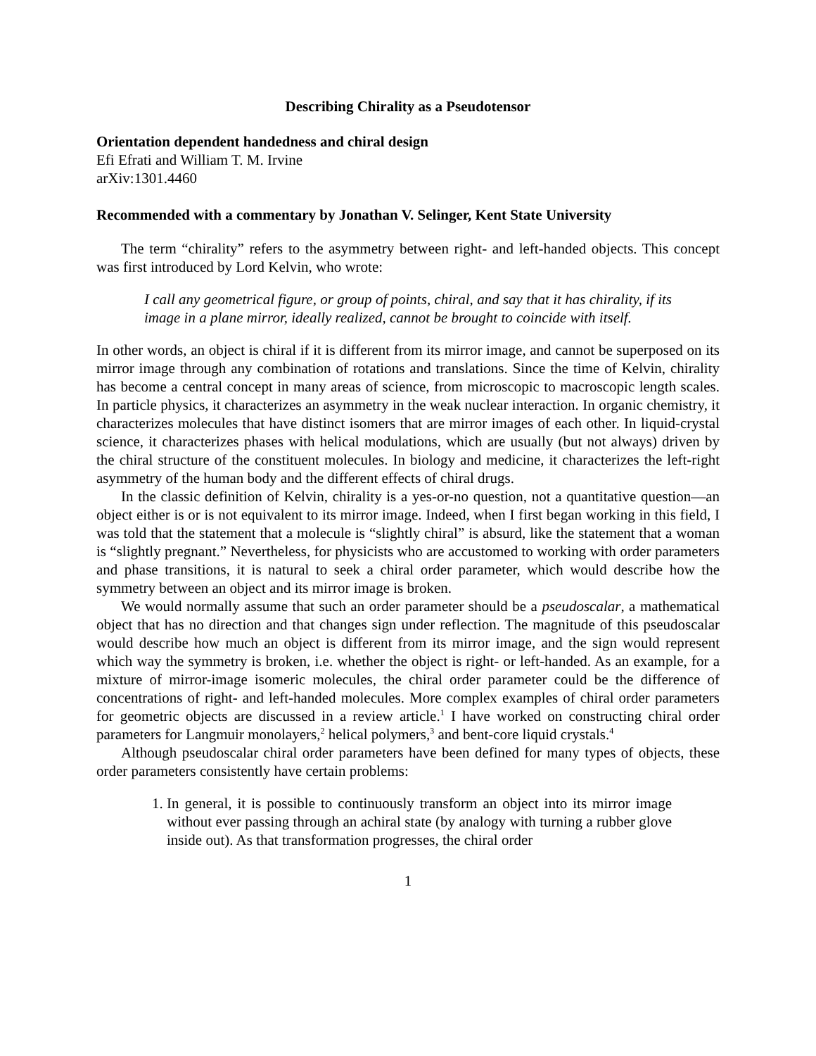Describing Chirality as a Pseudotensor
Orientation dependent handedness and chiral design
Efi Efrati and William T. M. Irvine
arXiv:1301.4460
Recommended with a commentary by Jonathan V. Selinger, Kent State University
The term “chirality” refers to the asymmetry between right- and left-handed objects. This concept was first introduced by Lord Kelvin, who wrote:
I call any geometrical figure, or group of points, chiral, and say that it has chirality, if its image in a plane mirror, ideally realized, cannot be brought to coincide with itself.
In other words, an object is chiral if it is different from its mirror image, and cannot be superposed on its mirror image through any combination of rotations and translations. Since the time of Kelvin, chirality has become a central concept in many areas of science, from microscopic to macroscopic length scales. In particle physics, it characterizes an asymmetry in the weak nuclear interaction. In organic chemistry, it characterizes molecules that have distinct isomers that are mirror images of each other. In liquid-crystal science, it characterizes phases with helical modulations, which are usually (but not always) driven by the chiral structure of the constituent molecules. In biology and medicine, it characterizes the left-right asymmetry of the human body and the different effects of chiral drugs.
In the classic definition of Kelvin, chirality is a yes-or-no question, not a quantitative question—an object either is or is not equivalent to its mirror image. Indeed, when I first began working in this field, I was told that the statement that a molecule is “slightly chiral” is absurd, like the statement that a woman is “slightly pregnant.” Nevertheless, for physicists who are accustomed to working with order parameters and phase transitions, it is natural to seek a chiral order parameter, which would describe how the symmetry between an object and its mirror image is broken.
We would normally assume that such an order parameter should be a pseudoscalar, a mathematical object that has no direction and that changes sign under reflection. The magnitude of this pseudoscalar would describe how much an object is different from its mirror image, and the sign would represent which way the symmetry is broken, i.e. whether the object is right- or left-handed. As an example, for a mixture of mirror-image isomeric molecules, the chiral order parameter could be the difference of concentrations of right- and left-handed molecules. More complex examples of chiral order parameters for geometric objects are discussed in a review article.<sup>1</sup> I have worked on constructing chiral order parameters for Langmuir monolayers,<sup>2</sup> helical polymers,<sup>3</sup> and bent-core liquid crystals.<sup>4</sup>
Although pseudoscalar chiral order parameters have been defined for many types of objects, these order parameters consistently have certain problems:
1. In general, it is possible to continuously transform an object into its mirror image without ever passing through an achiral state (by analogy with turning a rubber glove inside out). As that transformation progresses, the chiral order
1